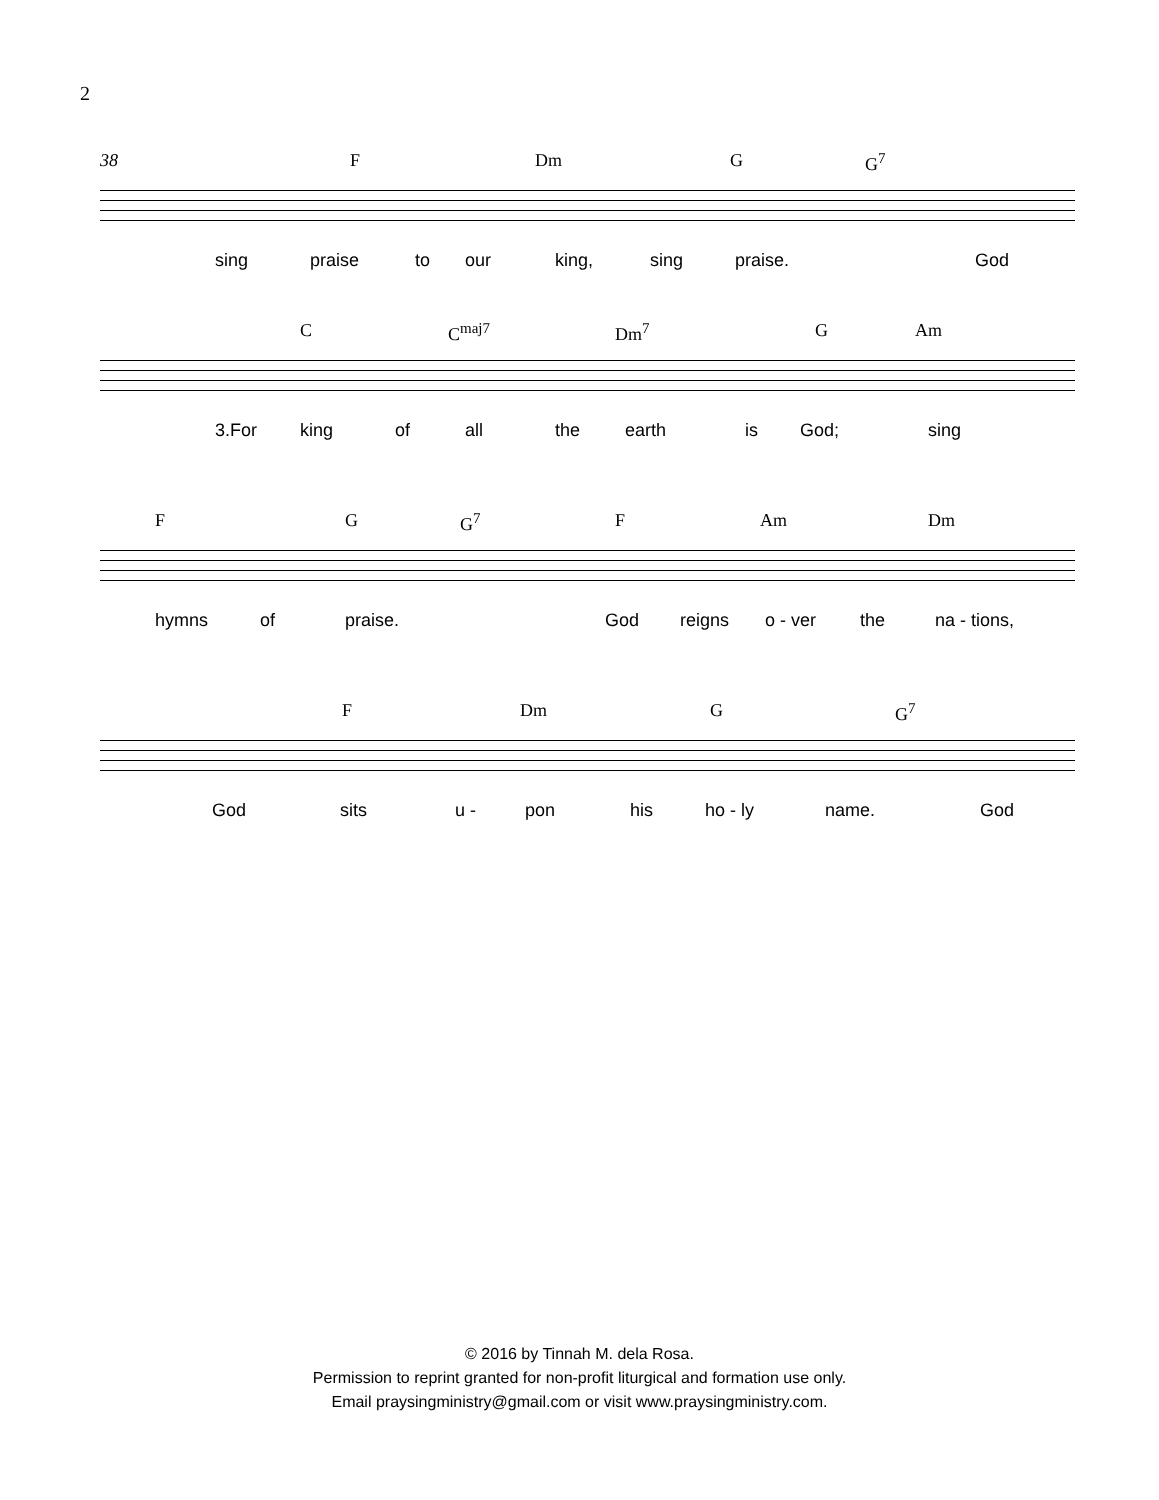2
38 F Dm G G<sup>7</sup>
sing praise to our king, sing praise. God
C C<sup>maj7</sup> Dm<sup>7</sup> G Am
3.For king of all the earth is God; sing
F G G<sup>7</sup> F Am Dm
hymns of praise. God reigns o - ver the na - tions,
F Dm G G<sup>7</sup>
God sits u - pon his ho - ly name. God
© 2016 by Tinnah M. dela Rosa.
Permission to reprint granted for non-profit liturgical and formation use only.
Email praysingministry@gmail.com or visit www.praysingministry.com.